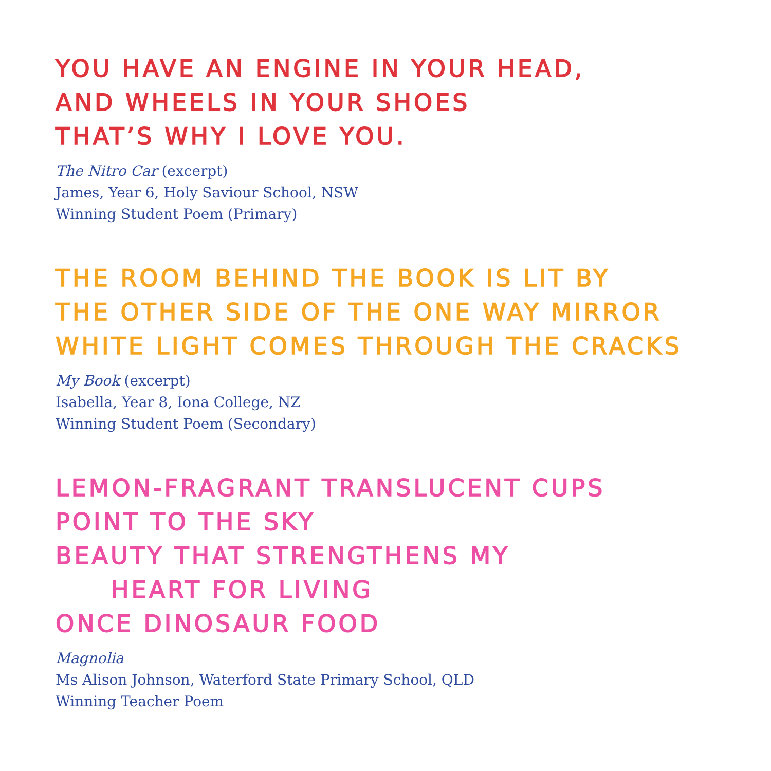YOU HAVE AN ENGINE IN YOUR HEAD,
AND WHEELS IN YOUR SHOES
THAT’S WHY I LOVE YOU.
The Nitro Car (excerpt)
James, Year 6, Holy Saviour School, NSW
Winning Student Poem (Primary)
THE ROOM BEHIND THE BOOK IS LIT BY
THE OTHER SIDE OF THE ONE WAY MIRROR
WHITE LIGHT COMES THROUGH THE CRACKS
My Book (excerpt)
Isabella, Year 8, Iona College, NZ
Winning Student Poem (Secondary)
LEMON-FRAGRANT TRANSLUCENT CUPS
POINT TO THE SKY
BEAUTY THAT STRENGTHENS MY
HEART FOR LIVING
ONCE DINOSAUR FOOD
Magnolia
Ms Alison Johnson, Waterford State Primary School, QLD
Winning Teacher Poem